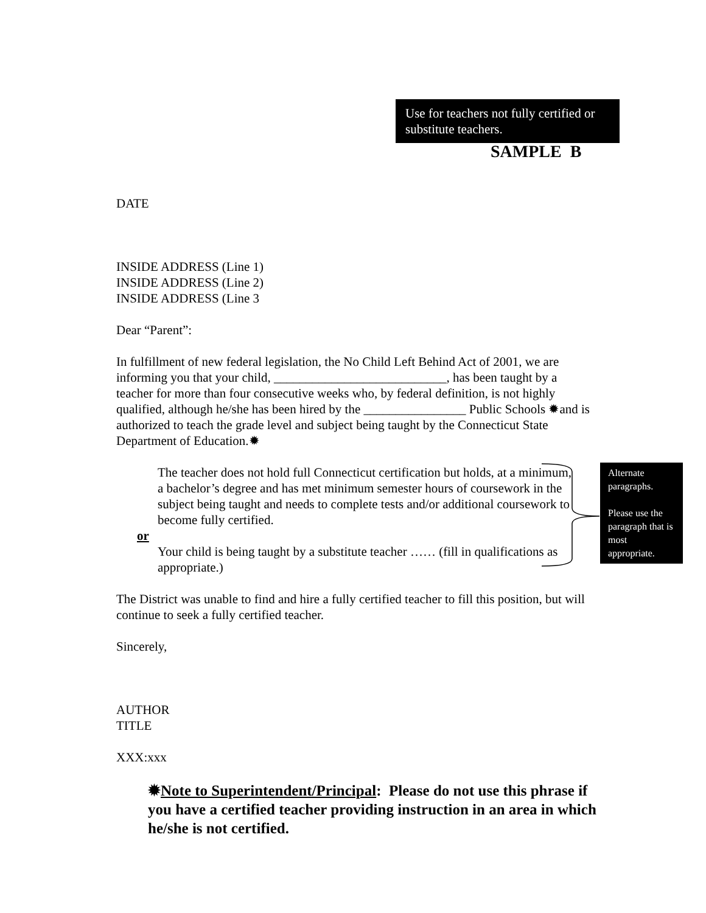Use for teachers not fully certified or substitute teachers.
SAMPLE B
Alternate paragraphs.
Please use the paragraph that is most appropriate.
DATE
INSIDE ADDRESS (Line 1)
INSIDE ADDRESS (Line 2)
INSIDE ADDRESS (Line 3
Dear “Parent”:
In fulfillment of new federal legislation, the No Child Left Behind Act of 2001, we are informing you that your child, ___________________________, has been taught by a teacher for more than four consecutive weeks who, by federal definition, is not highly qualified, although he/she has been hired by the ________________ Public Schools ✹and is authorized to teach the grade level and subject being taught by the Connecticut State Department of Education.✹
The teacher does not hold full Connecticut certification but holds, at a minimum, a bachelor’s degree and has met minimum semester hours of coursework in the subject being taught and needs to complete tests and/or additional coursework to become fully certified.
or
Your child is being taught by a substitute teacher …… (fill in qualifications as appropriate.)
The District was unable to find and hire a fully certified teacher to fill this position, but will continue to seek a fully certified teacher.
Sincerely,
AUTHOR
TITLE
XXX:xxx
✹Note to Superintendent/Principal: Please do not use this phrase if you have a certified teacher providing instruction in an area in which he/she is not certified.